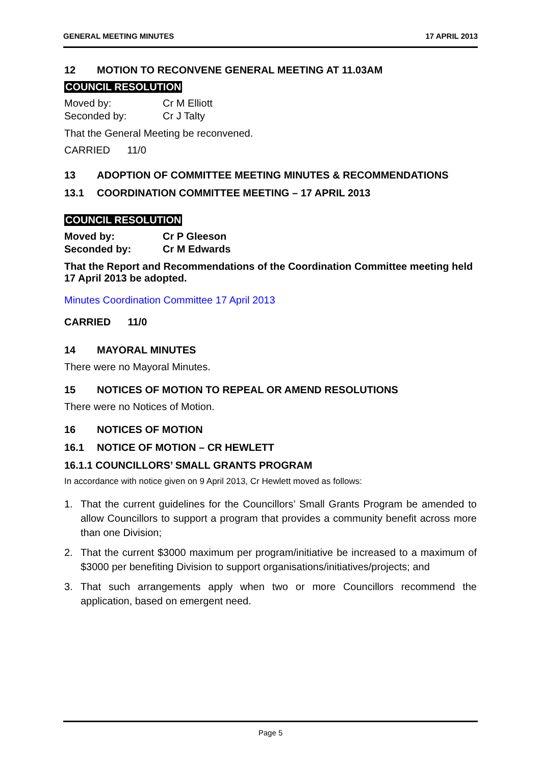GENERAL MEETING MINUTES 17 APRIL 2013
12 MOTION TO RECONVENE GENERAL MEETING AT 11.03AM
COUNCIL RESOLUTION
Moved by: Cr M Elliott
Seconded by: Cr J Talty
That the General Meeting be reconvened.
CARRIED 11/0
13 ADOPTION OF COMMITTEE MEETING MINUTES & RECOMMENDATIONS
13.1 COORDINATION COMMITTEE MEETING – 17 APRIL 2013
COUNCIL RESOLUTION
Moved by: Cr P Gleeson
Seconded by: Cr M Edwards
That the Report and Recommendations of the Coordination Committee meeting held 17 April 2013 be adopted.
Minutes Coordination Committee 17 April 2013
CARRIED 11/0
14 MAYORAL MINUTES
There were no Mayoral Minutes.
15 NOTICES OF MOTION TO REPEAL OR AMEND RESOLUTIONS
There were no Notices of Motion.
16 NOTICES OF MOTION
16.1 NOTICE OF MOTION – CR HEWLETT
16.1.1 COUNCILLORS’ SMALL GRANTS PROGRAM
In accordance with notice given on 9 April 2013, Cr Hewlett moved as follows:
1. That the current guidelines for the Councillors’ Small Grants Program be amended to allow Councillors to support a program that provides a community benefit across more than one Division;
2. That the current $3000 maximum per program/initiative be increased to a maximum of $3000 per benefiting Division to support organisations/initiatives/projects; and
3. That such arrangements apply when two or more Councillors recommend the application, based on emergent need.
Page 5